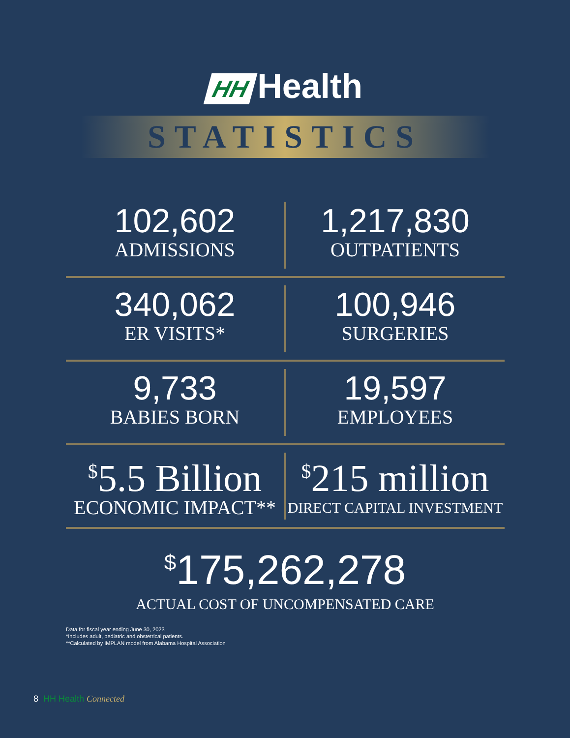HH Health
STATISTICS
102,602
ADMISSIONS
1,217,830
OUTPATIENTS
340,062
ER VISITS*
100,946
SURGERIES
9,733
BABIES BORN
19,597
EMPLOYEES
<sup>$</sup>5.5 Billion
ECONOMIC IMPACT**
<sup>$</sup>215 million
DIRECT CAPITAL INVESTMENT
<sup>$</sup>175,262,278
ACTUAL COST OF UNCOMPENSATED CARE
Data for fiscal year ending June 30, 2023
*Includes adult, pediatric and obstetrical patients.
**Calculated by IMPLAN model from Alabama Hospital Association
8 HH Health Connected